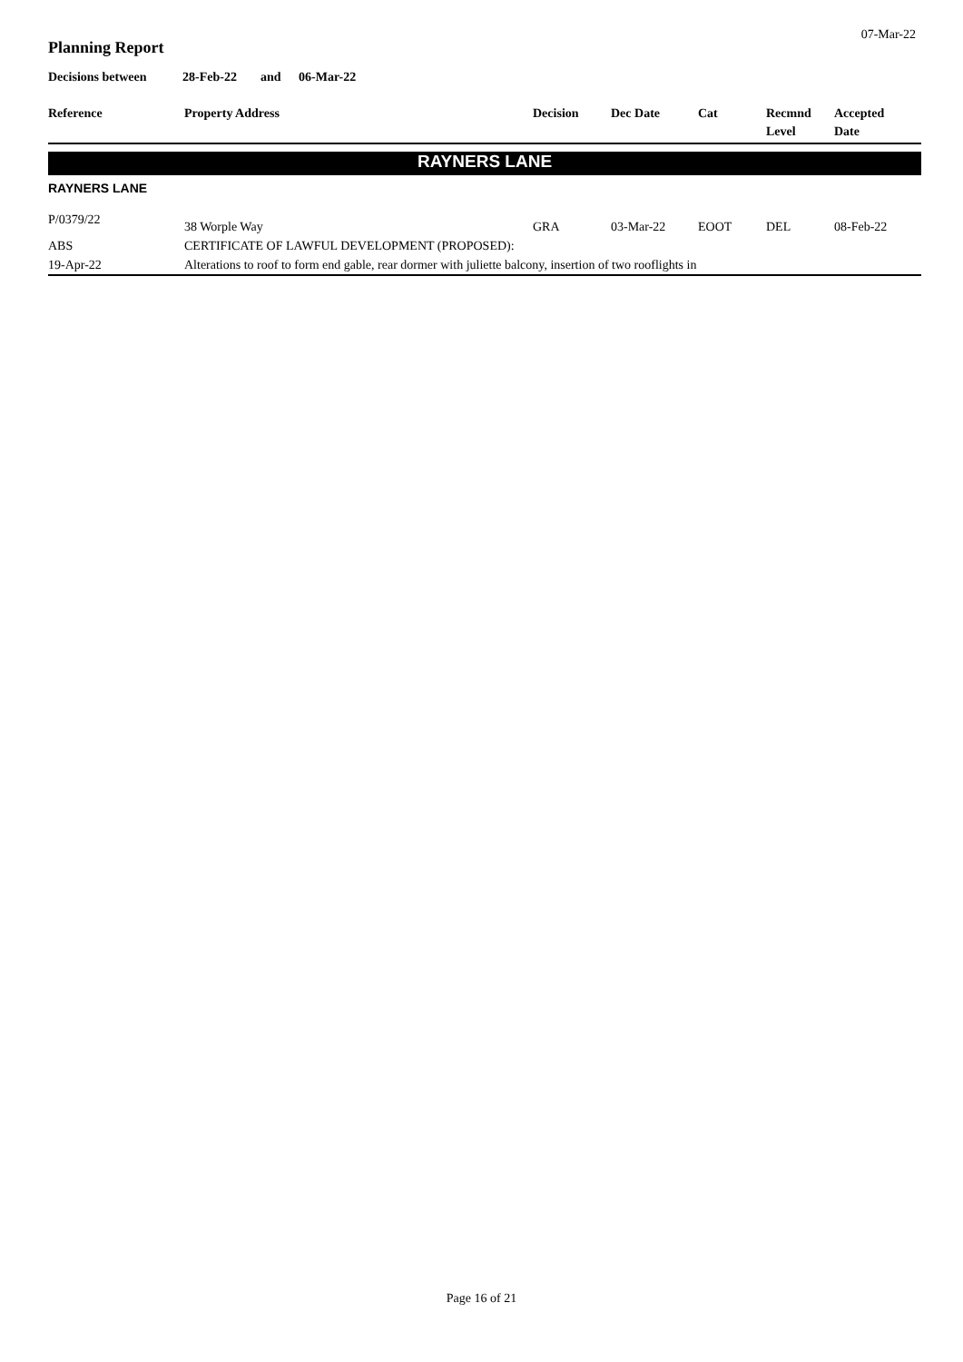07-Mar-22
Planning Report
Decisions between 28-Feb-22 and 06-Mar-22
| Reference | Property Address | Decision | Dec Date | Cat | Recmnd Level | Accepted Date |
| --- | --- | --- | --- | --- | --- | --- |
RAYNERS LANE
RAYNERS LANE
| P/0379/22 | 38 Worple Way | GRA | 03-Mar-22 | EOOT | DEL | 08-Feb-22 |
| ABS | CERTIFICATE OF LAWFUL DEVELOPMENT (PROPOSED): | | | | | |
| 19-Apr-22 | Alterations to roof to form end gable, rear dormer with juliette balcony, insertion of two rooflights in | | | | | |
Page 16 of 21